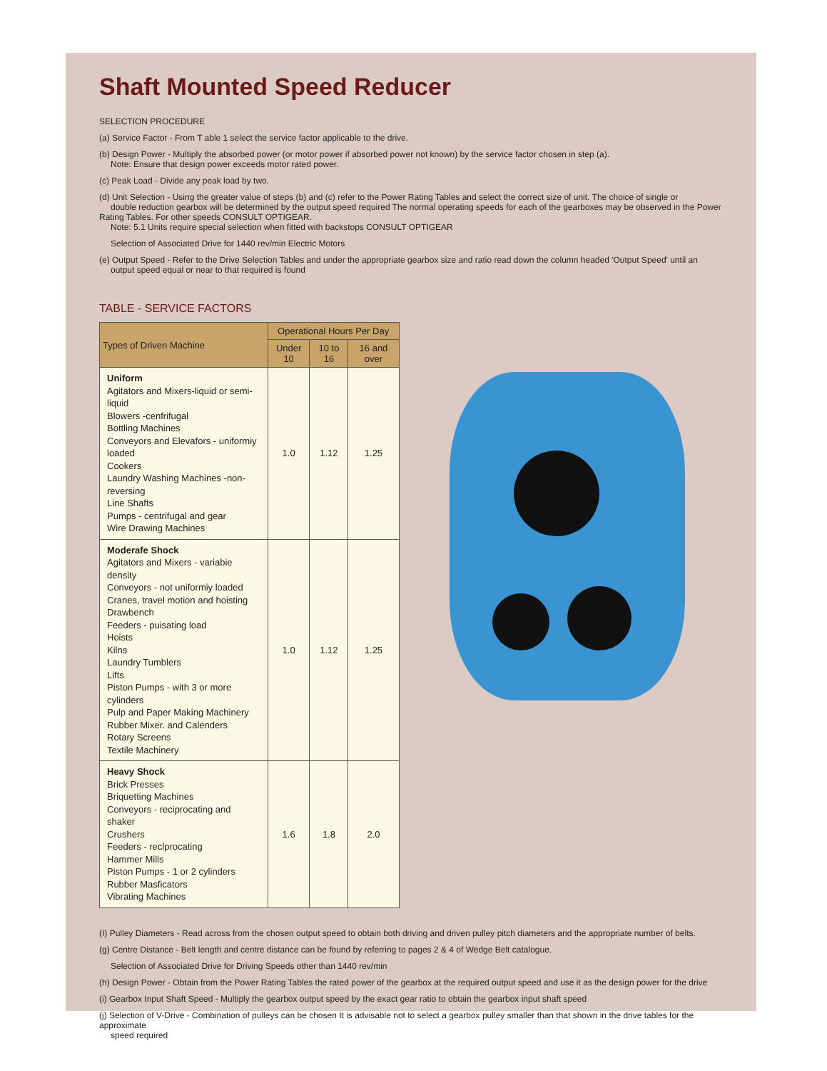Shaft Mounted Speed Reducer
SELECTION PROCEDURE
(a) Service Factor - From T able 1 select the service factor applicable to the drive.
(b) Design Power - Multiply the absorbed power (or motor power if absorbed power not known) by the service factor chosen in step (a).
Note: Ensure that design power exceeds motor rated power.
(c) Peak Load - Divide any peak load by two.
(d) Unit Selection - Using the greater value of steps (b) and (c) refer to the Power Rating Tables and select the correct size of unit. The choice of single or
double reduction gearbox will be determined by the output speed required The normal operating speeds for each of the gearboxes may be observed in the Power Rating Tables. For other speeds CONSULT OPTIGEAR.
Note: 5.1 Units require special selection when fitted with backstops CONSULT OPTIGEAR
Selection of Associated Drive for 1440 rev/min Electric Motors
(e) Output Speed - Refer to the Drive Selection Tables and under the appropriate gearbox size and ratio read down the column headed 'Output Speed' until an
output speed equal or near to that required is found
TABLE - SERVICE FACTORS
| Types of Driven Machine | Operational Hours Per Day | | |
| --- | --- | --- | --- |
| | Under 10 | 10 to 16 | 16 and over |
| Uniform Agitators and Mixers-liquid or semi-liquid Blowers -cenfrifugal Bottling Machines Conveyors and Elevafors - uniformiy loaded Cookers Laundry Washing Machines -non-reversing Line Shafts Pumps - centrifugal and gear Wire Drawing Machines | 1.0 | 1.12 | 1.25 |
| Moderafe Shock Agitators and Mixers - variabie density Conveyors - not uniformiy loaded Cranes, travel motion and hoisting Drawbench Feeders - puisating load Hoists Kilns Laundry Tumblers Lifts Piston Pumps - with 3 or more cylinders Pulp and Paper Making Machinery Rubber Mixer. and Calenders Rotary Screens Textile Machinery | 1.0 | 1.12 | 1.25 |
| Heavy Shock Brick Presses Briquetting Machines Conveyors - reciprocating and shaker Crushers Feeders - reclprocating Hammer Mills Piston Pumps - 1 or 2 cylinders Rubber Masficators Vibrating Machines | 1.6 | 1.8 | 2.0 |
(I) Pulley Diameters - Read across from the chosen output speed to obtain both driving and driven pulley pitch diameters and the appropriate number of belts.
(g) Centre Distance - Belt length and centre distance can be found by referring to pages 2 & 4 of Wedge Belt catalogue.
Selection of Associated Drive for Driving Speeds other than 1440 rev/min
(h) Design Power - Obtain from the Power Rating Tables the rated power of the gearbox at the required output speed and use it as the design power for the drive
(i) Gearbox Input Shaft Speed - Multiply the gearbox output speed by the exact gear ratio to obtain the gearbox input shaft speed
(j) Selection of V-Drive - Combination of pulleys can be chosen It is advisable not to select a gearbox pulley smaller than that shown in the drive tables for the approximate
speed required